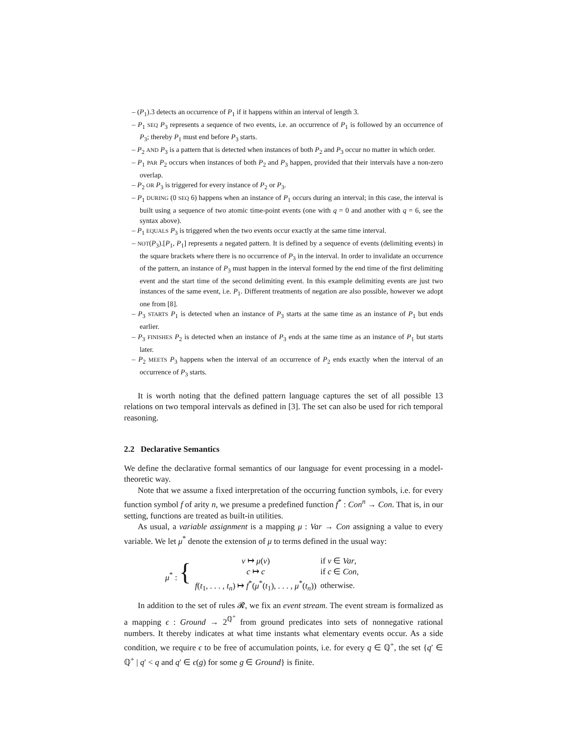– (P<sub>1</sub>).3 detects an occurrence of P<sub>1</sub> if it happens within an interval of length 3.
– P<sub>1</sub> SEQ P<sub>3</sub> represents a sequence of two events, i.e. an occurrence of P<sub>1</sub> is followed by an occurrence of P<sub>3</sub>; thereby P<sub>1</sub> must end before P<sub>3</sub> starts.
– P<sub>2</sub> AND P<sub>3</sub> is a pattern that is detected when instances of both P<sub>2</sub> and P<sub>3</sub> occur no matter in which order.
– P<sub>1</sub> PAR P<sub>2</sub> occurs when instances of both P<sub>2</sub> and P<sub>3</sub> happen, provided that their intervals have a non-zero overlap.
– P<sub>2</sub> OR P<sub>3</sub> is triggered for every instance of P<sub>2</sub> or P<sub>3</sub>.
– P<sub>1</sub> DURING (0 SEQ 6) happens when an instance of P<sub>1</sub> occurs during an interval; in this case, the interval is built using a sequence of two atomic time-point events (one with q = 0 and another with q = 6, see the syntax above).
– P<sub>1</sub> EQUALS P<sub>3</sub> is triggered when the two events occur exactly at the same time interval.
– NOT(P<sub>3</sub>).[P<sub>1</sub>, P<sub>1</sub>] represents a negated pattern. It is defined by a sequence of events (delimiting events) in the square brackets where there is no occurrence of P<sub>3</sub> in the interval. In order to invalidate an occurrence of the pattern, an instance of P<sub>3</sub> must happen in the interval formed by the end time of the first delimiting event and the start time of the second delimiting event. In this example delimiting events are just two instances of the same event, i.e. P<sub>1</sub>. Different treatments of negation are also possible, however we adopt one from [8].
– P<sub>3</sub> STARTS P<sub>1</sub> is detected when an instance of P<sub>3</sub> starts at the same time as an instance of P<sub>1</sub> but ends earlier.
– P<sub>3</sub> FINISHES P<sub>2</sub> is detected when an instance of P<sub>3</sub> ends at the same time as an instance of P<sub>1</sub> but starts later.
– P<sub>2</sub> MEETS P<sub>3</sub> happens when the interval of an occurrence of P<sub>2</sub> ends exactly when the interval of an occurrence of P<sub>3</sub> starts.
It is worth noting that the defined pattern language captures the set of all possible 13 relations on two temporal intervals as defined in [3]. The set can also be used for rich temporal reasoning.
2.2 Declarative Semantics
We define the declarative formal semantics of our language for event processing in a model-theoretic way.
Note that we assume a fixed interpretation of the occurring function symbols, i.e. for every function symbol f of arity n, we presume a predefined function f<sup>*</sup> : Con<sup>n</sup> → Con. That is, in our setting, functions are treated as built-in utilities.
As usual, a variable assignment is a mapping μ : Var → Con assigning a value to every variable. We let μ<sup>*</sup> denote the extension of μ to terms defined in the usual way:
| μ<sup>*</sup> : { | v ↦ μ ( v ) | if v ∈ Var , |
| | c ↦ c | if c ∈ Con , |
| | f ( t<sub>1</sub>, . . . , t<sub>n</sub>) ↦ f<sup>*</sup>( μ<sup>*</sup>( t<sub>1</sub>), . . . , μ<sup>*</sup>( t<sub>n</sub>)) | otherwise. |
In addition to the set of rules 𝓡, we fix an event stream. The event stream is formalized as a mapping ϵ : Ground → 2<sup>ℚ<sup>+</sup></sup> from ground predicates into sets of nonnegative rational numbers. It thereby indicates at what time instants what elementary events occur. As a side condition, we require ϵ to be free of accumulation points, i.e. for every q ∈ ℚ<sup>+</sup>, the set {q′ ∈ ℚ<sup>+</sup> | q′ < q and q′ ∈ ϵ(g) for some g ∈ Ground} is finite.